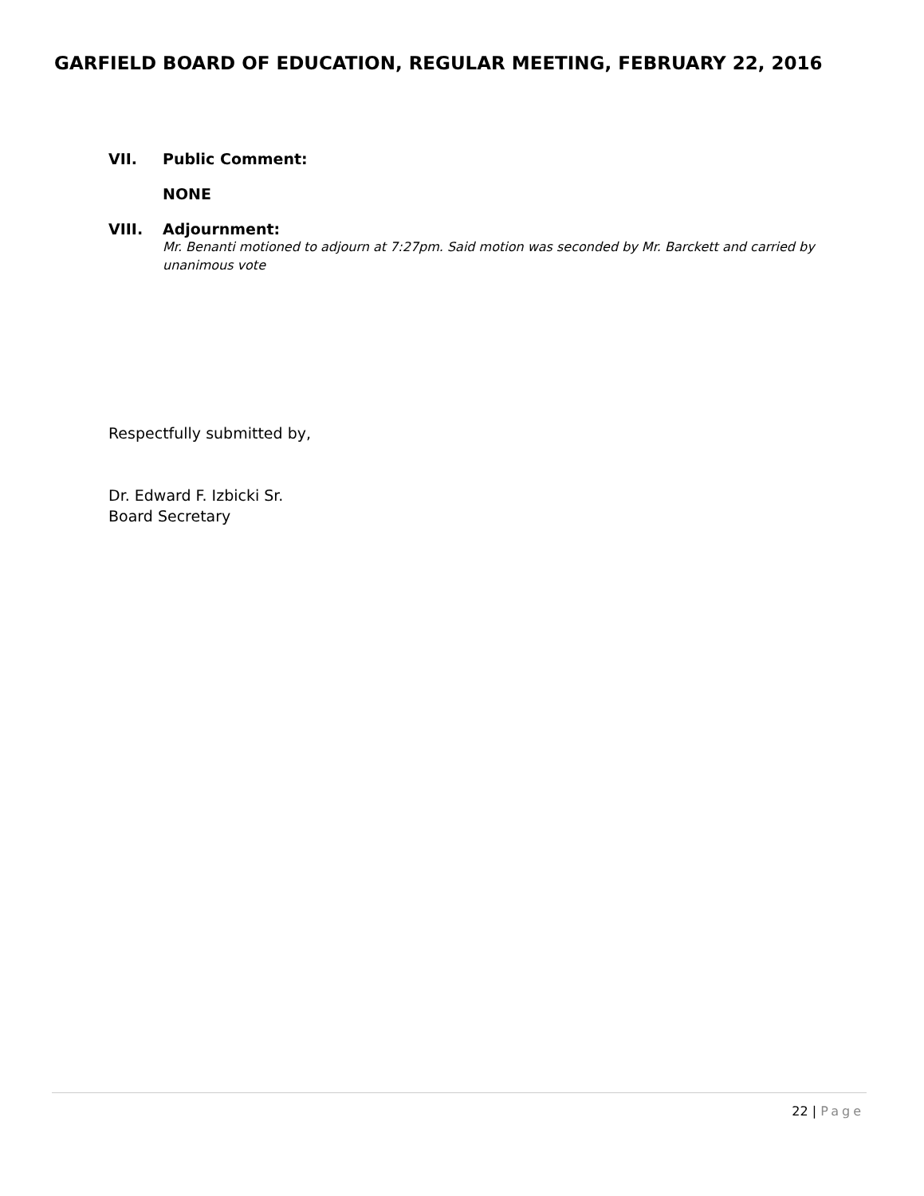GARFIELD BOARD OF EDUCATION, REGULAR MEETING, FEBRUARY 22, 2016
VII. Public Comment:
NONE
VIII. Adjournment:
Mr. Benanti motioned to adjourn at 7:27pm. Said motion was seconded by Mr. Barckett and carried by unanimous vote
Respectfully submitted by,
Dr. Edward F. Izbicki Sr.
Board Secretary
22 | Page